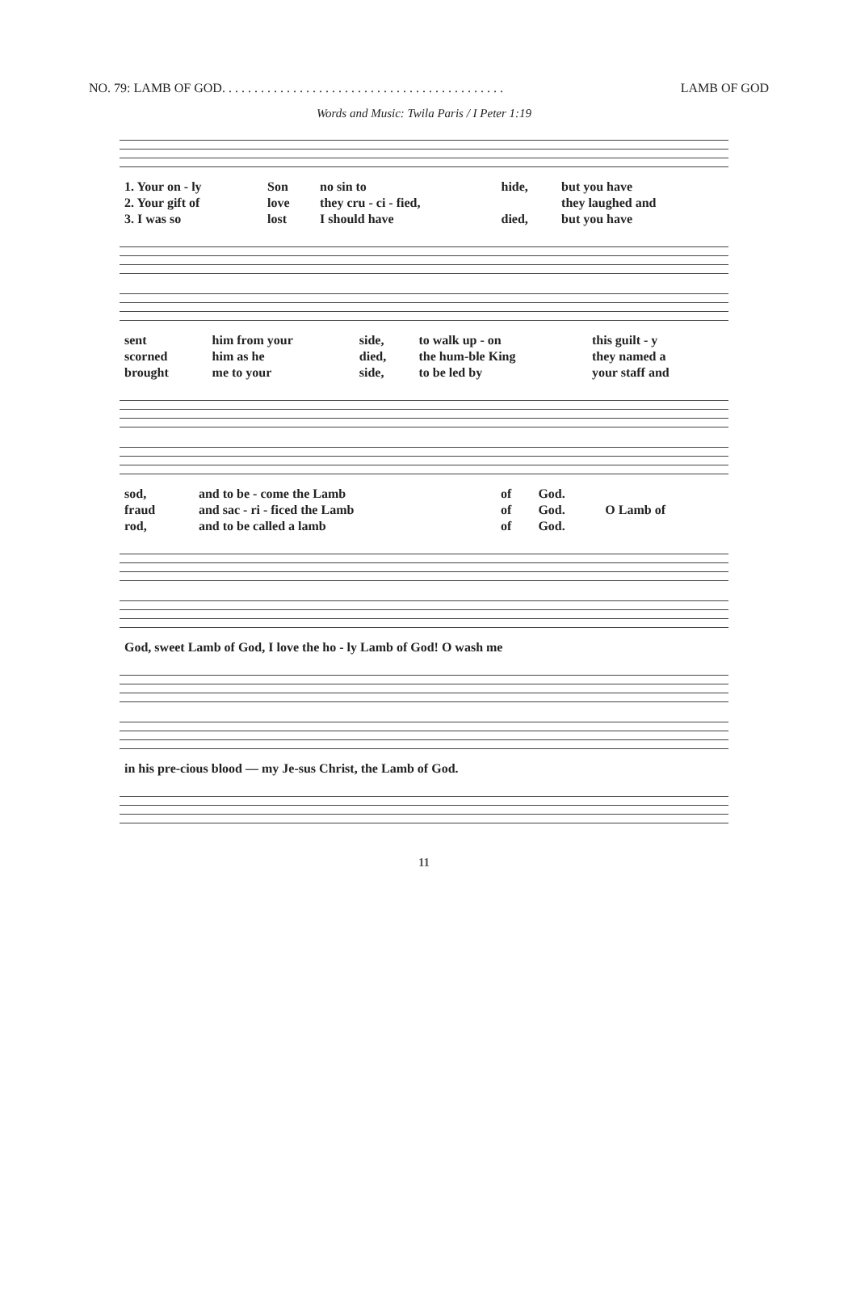NO. 79: LAMB OF GOD. . . . . . . . . . . . . . . . . . . . . . . . . . . . . . . . . . . . . . . . . . . . LAMB OF GOD
Words and Music: Twila Paris / I Peter 1:19
| 1. Your on - ly | Son | no sin to | hide, | but you have |
| 2. Your gift of | love | they cru - ci - fied, | | they laughed and |
| 3. I was so | lost | I should have | died, | but you have |
| sent | him from your | side, | to walk up - on | this guilt - y |
| scorned | him as he | died, | the hum-ble King | they named a |
| brought | me to your | side, | to be led by | your staff and |
| sod, | and to be - come the Lamb | of | God. | |
| fraud | and sac - ri - ficed the Lamb | of | God. | O Lamb of |
| rod, | and to be called a lamb | of | God. | |
| God, sweet Lamb of God, I love the ho - ly Lamb of God! O wash me |
| in his pre-cious blood — my Je-sus Christ, the Lamb of God. |
11